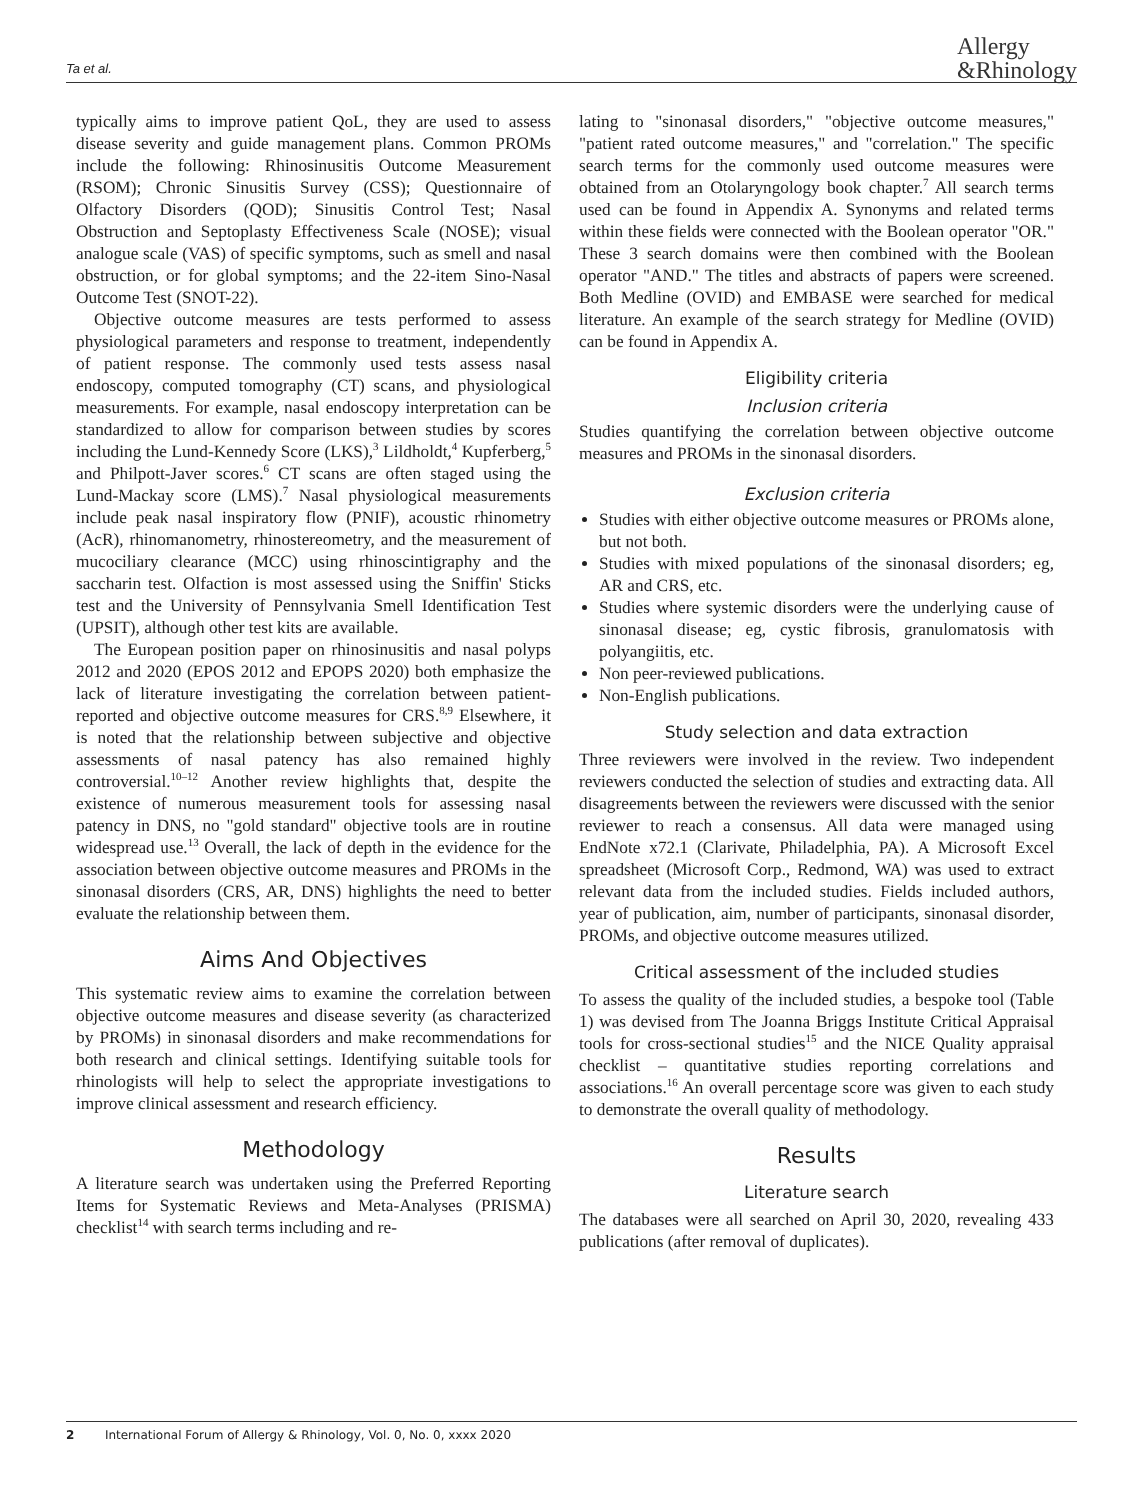Ta et al. Allergy
&Rhinology
typically aims to improve patient QoL, they are used to assess disease severity and guide management plans. Common PROMs include the following: Rhinosinusitis Outcome Measurement (RSOM); Chronic Sinusitis Survey (CSS); Questionnaire of Olfactory Disorders (QOD); Sinusitis Control Test; Nasal Obstruction and Septoplasty Effectiveness Scale (NOSE); visual analogue scale (VAS) of specific symptoms, such as smell and nasal obstruction, or for global symptoms; and the 22-item Sino-Nasal Outcome Test (SNOT-22).
Objective outcome measures are tests performed to assess physiological parameters and response to treatment, independently of patient response. The commonly used tests assess nasal endoscopy, computed tomography (CT) scans, and physiological measurements. For example, nasal endoscopy interpretation can be standardized to allow for comparison between studies by scores including the Lund-Kennedy Score (LKS),<sup>3</sup> Lildholdt,<sup>4</sup> Kupferberg,<sup>5</sup> and Philpott-Javer scores.<sup>6</sup> CT scans are often staged using the Lund-Mackay score (LMS).<sup>7</sup> Nasal physiological measurements include peak nasal inspiratory flow (PNIF), acoustic rhinometry (AcR), rhinomanometry, rhinostereometry, and the measurement of mucociliary clearance (MCC) using rhinoscintigraphy and the saccharin test. Olfaction is most assessed using the Sniffin' Sticks test and the University of Pennsylvania Smell Identification Test (UPSIT), although other test kits are available.
The European position paper on rhinosinusitis and nasal polyps 2012 and 2020 (EPOS 2012 and EPOPS 2020) both emphasize the lack of literature investigating the correlation between patient-reported and objective outcome measures for CRS.<sup>8,9</sup> Elsewhere, it is noted that the relationship between subjective and objective assessments of nasal patency has also remained highly controversial.<sup>10–12</sup> Another review highlights that, despite the existence of numerous measurement tools for assessing nasal patency in DNS, no "gold standard" objective tools are in routine widespread use.<sup>13</sup> Overall, the lack of depth in the evidence for the association between objective outcome measures and PROMs in the sinonasal disorders (CRS, AR, DNS) highlights the need to better evaluate the relationship between them.
Aims And Objectives
This systematic review aims to examine the correlation between objective outcome measures and disease severity (as characterized by PROMs) in sinonasal disorders and make recommendations for both research and clinical settings. Identifying suitable tools for rhinologists will help to select the appropriate investigations to improve clinical assessment and research efficiency.
Methodology
A literature search was undertaken using the Preferred Reporting Items for Systematic Reviews and Meta-Analyses (PRISMA) checklist<sup>14</sup> with search terms including and re-
lating to "sinonasal disorders," "objective outcome measures," "patient rated outcome measures," and "correlation." The specific search terms for the commonly used outcome measures were obtained from an Otolaryngology book chapter.<sup>7</sup> All search terms used can be found in Appendix A. Synonyms and related terms within these fields were connected with the Boolean operator "OR." These 3 search domains were then combined with the Boolean operator "AND." The titles and abstracts of papers were screened. Both Medline (OVID) and EMBASE were searched for medical literature. An example of the search strategy for Medline (OVID) can be found in Appendix A.
Eligibility criteria
Inclusion criteria
Studies quantifying the correlation between objective outcome measures and PROMs in the sinonasal disorders.
Exclusion criteria
Studies with either objective outcome measures or PROMs alone, but not both.
Studies with mixed populations of the sinonasal disorders; eg, AR and CRS, etc.
Studies where systemic disorders were the underlying cause of sinonasal disease; eg, cystic fibrosis, granulomatosis with polyangiitis, etc.
Non peer-reviewed publications.
Non-English publications.
Study selection and data extraction
Three reviewers were involved in the review. Two independent reviewers conducted the selection of studies and extracting data. All disagreements between the reviewers were discussed with the senior reviewer to reach a consensus. All data were managed using EndNote x72.1 (Clarivate, Philadelphia, PA). A Microsoft Excel spreadsheet (Microsoft Corp., Redmond, WA) was used to extract relevant data from the included studies. Fields included authors, year of publication, aim, number of participants, sinonasal disorder, PROMs, and objective outcome measures utilized.
Critical assessment of the included studies
To assess the quality of the included studies, a bespoke tool (Table 1) was devised from The Joanna Briggs Institute Critical Appraisal tools for cross-sectional studies<sup>15</sup> and the NICE Quality appraisal checklist – quantitative studies reporting correlations and associations.<sup>16</sup> An overall percentage score was given to each study to demonstrate the overall quality of methodology.
Results
Literature search
The databases were all searched on April 30, 2020, revealing 433 publications (after removal of duplicates).
2 International Forum of Allergy & Rhinology, Vol. 0, No. 0, xxxx 2020